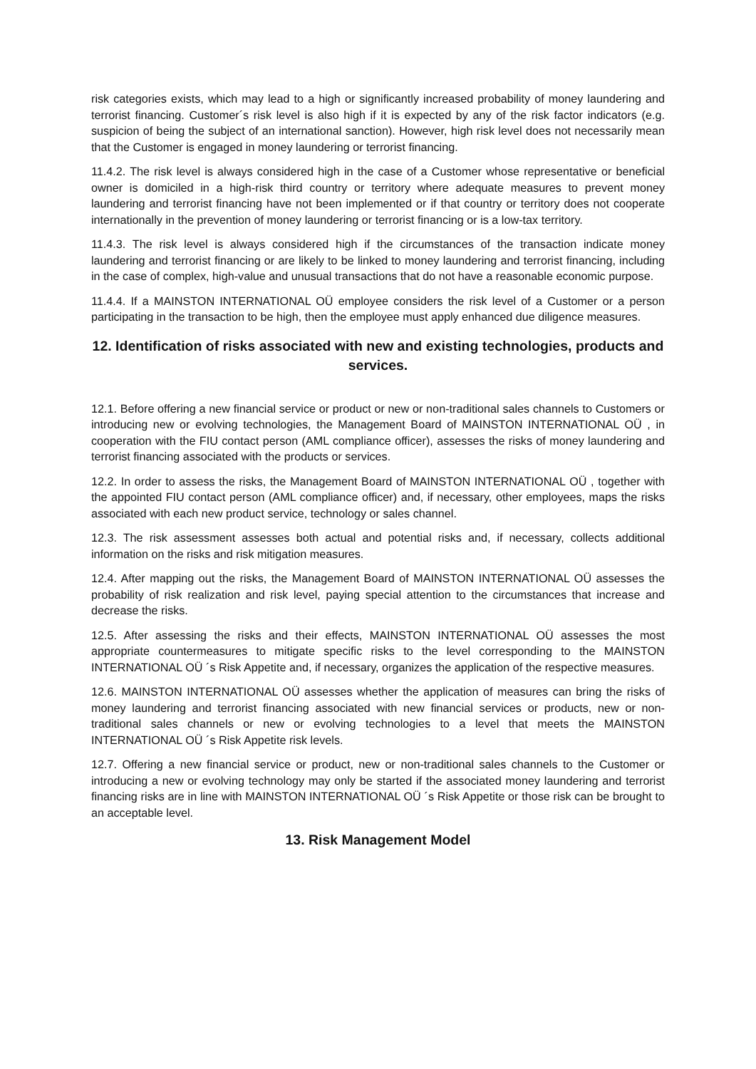risk categories exists, which may lead to a high or significantly increased probability of money laundering and terrorist financing. Customer´s risk level is also high if it is expected by any of the risk factor indicators (e.g. suspicion of being the subject of an international sanction). However, high risk level does not necessarily mean that the Customer is engaged in money laundering or terrorist financing.
11.4.2. The risk level is always considered high in the case of a Customer whose representative or beneficial owner is domiciled in a high-risk third country or territory where adequate measures to prevent money laundering and terrorist financing have not been implemented or if that country or territory does not cooperate internationally in the prevention of money laundering or terrorist financing or is a low-tax territory.
11.4.3. The risk level is always considered high if the circumstances of the transaction indicate money laundering and terrorist financing or are likely to be linked to money laundering and terrorist financing, including in the case of complex, high-value and unusual transactions that do not have a reasonable economic purpose.
11.4.4. If a MAINSTON INTERNATIONAL OÜ employee considers the risk level of a Customer or a person participating in the transaction to be high, then the employee must apply enhanced due diligence measures.
12. Identification of risks associated with new and existing technologies, products and services.
12.1. Before offering a new financial service or product or new or non-traditional sales channels to Customers or introducing new or evolving technologies, the Management Board of MAINSTON INTERNATIONAL OÜ , in cooperation with the FIU contact person (AML compliance officer), assesses the risks of money laundering and terrorist financing associated with the products or services.
12.2. In order to assess the risks, the Management Board of MAINSTON INTERNATIONAL OÜ , together with the appointed FIU contact person (AML compliance officer) and, if necessary, other employees, maps the risks associated with each new product service, technology or sales channel.
12.3. The risk assessment assesses both actual and potential risks and, if necessary, collects additional information on the risks and risk mitigation measures.
12.4. After mapping out the risks, the Management Board of MAINSTON INTERNATIONAL OÜ assesses the probability of risk realization and risk level, paying special attention to the circumstances that increase and decrease the risks.
12.5. After assessing the risks and their effects, MAINSTON INTERNATIONAL OÜ assesses the most appropriate countermeasures to mitigate specific risks to the level corresponding to the MAINSTON INTERNATIONAL OÜ ´s Risk Appetite and, if necessary, organizes the application of the respective measures.
12.6. MAINSTON INTERNATIONAL OÜ assesses whether the application of measures can bring the risks of money laundering and terrorist financing associated with new financial services or products, new or non-traditional sales channels or new or evolving technologies to a level that meets the MAINSTON INTERNATIONAL OÜ ´s Risk Appetite risk levels.
12.7. Offering a new financial service or product, new or non-traditional sales channels to the Customer or introducing a new or evolving technology may only be started if the associated money laundering and terrorist financing risks are in line with MAINSTON INTERNATIONAL OÜ ´s Risk Appetite or those risk can be brought to an acceptable level.
13. Risk Management Model